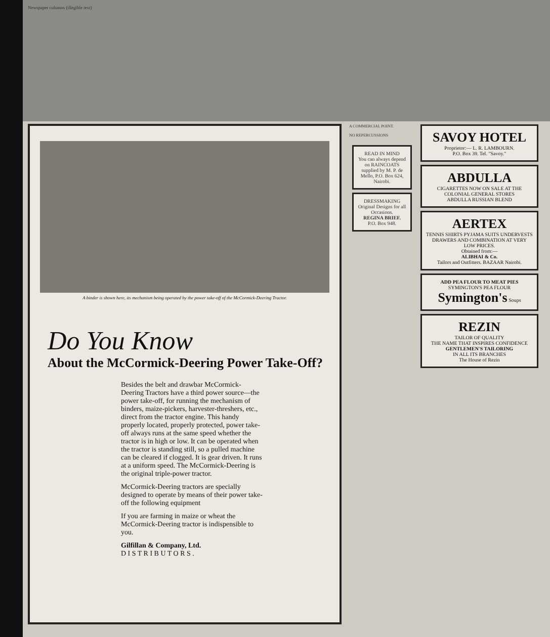Newspaper columns (illegible text)
A binder is shown here, its mechanism being operated by the power take-off of the McCormick-Deering Tractor.
Do You Know
About the McCormick-Deering Power Take-Off?
Besides the belt and drawbar McCormick-Deering Tractors have a third power source—the power take-off, for running the mechanism of binders, maize-pickers, harvester-threshers, etc., direct from the tractor engine. This handy properly located, properly protected, power take-off always runs at the same speed whether the tractor is in high or low. It can be operated when the tractor is standing still, so a pulled machine can be cleared if clogged. It is gear driven. It runs at a uniform speed. The McCormick-Deering is the original triple-power tractor.
McCormick-Deering tractors are specially designed to operate by means of their power take-off the following equipment
If you are farming in maize or wheat the McCormick-Deering tractor is indispensible to you.
Gilfillan & Company, Ltd.
D I S T R I B U T O R S .
A COMMERCIAL POINT.
NO REPERCUSSIONS
READ IN MIND
You can always depend on RAINCOATS supplied by M. P. de Mello, P.O. Box 624, Nairobi.
DRESSMAKING
Original Designs for all Occasions.
REGINA BRIEF.
P.O. Box 948.
SAVOY HOTEL
Proprietor:— L. R. LAMBOURN.
P.O. Box 39. Tel. "Savoy."
ABDULLA
CIGARETTES NOW ON SALE AT THE COLONIAL GENERAL STORES
ABDULLA RUSSIAN BLEND
AERTEX
TENNIS SHIRTS PYJAMA SUITS UNDERVESTS DRAWERS AND COMBINATION AT VERY LOW PRICES.
Obtained from:—
ALIBHAI & Co.
Tailors and Outfitters. BAZAAR Nairobi.
ADD PEA FLOUR TO MEAT PIES
SYMINGTON'S PEA FLOUR
Symington's Soups
REZIN
TAILOR OF QUALITY
THE NAME THAT INSPIRES CONFIDENCE
GENTLEMEN'S TAILORING
IN ALL ITS BRANCHES
The House of Rezin